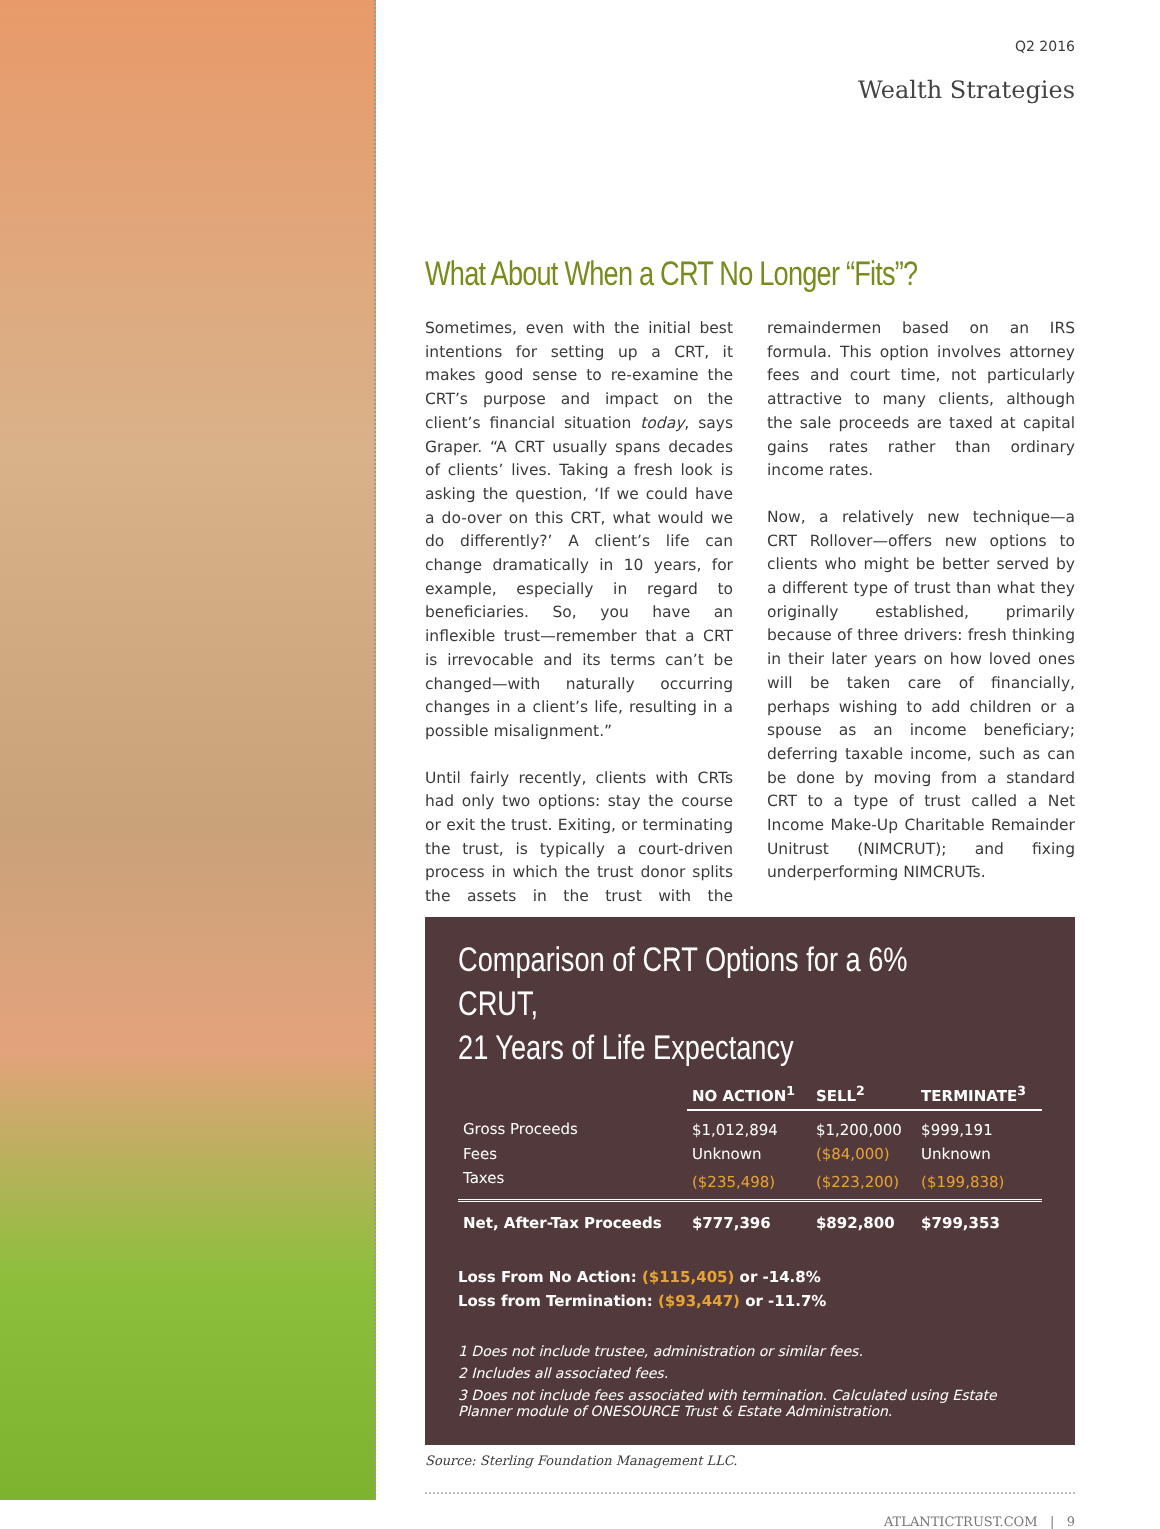Q2 2016
Wealth Strategies
What About When a CRT No Longer “Fits”?
Sometimes, even with the initial best intentions for setting up a CRT, it makes good sense to re-examine the CRT’s purpose and impact on the client’s financial situation today, says Graper. “A CRT usually spans decades of clients’ lives. Taking a fresh look is asking the question, ‘If we could have a do-over on this CRT, what would we do differently?’ A client’s life can change dramatically in 10 years, for example, especially in regard to beneficiaries. So, you have an inflexible trust—remember that a CRT is irrevocable and its terms can’t be changed—with naturally occurring changes in a client’s life, resulting in a possible misalignment.”
Until fairly recently, clients with CRTs had only two options: stay the course or exit the trust. Exiting, or terminating the trust, is typically a court-driven process in which the trust donor splits the assets in the trust with the remaindermen based on an IRS formula. This option involves attorney fees and court time, not particularly attractive to many clients, although the sale proceeds are taxed at capital gains rates rather than ordinary income rates.
Now, a relatively new technique—a CRT Rollover—offers new options to clients who might be better served by a different type of trust than what they originally established, primarily because of three drivers: fresh thinking in their later years on how loved ones will be taken care of financially, perhaps wishing to add children or a spouse as an income beneficiary; deferring taxable income, such as can be done by moving from a standard CRT to a type of trust called a Net Income Make-Up Charitable Remainder Unitrust (NIMCRUT); and fixing underperforming NIMCRUTs.
Comparison of CRT Options for a 6% CRUT,
21 Years of Life Expectancy
| | NO ACTION<sup>1</sup> | SELL<sup>2</sup> | TERMINATE<sup>3</sup> |
| Gross Proceeds | $1,012,894 | $1,200,000 | $999,191 |
| Fees | Unknown | ($84,000) | Unknown |
| Taxes | ($235,498) | ($223,200) | ($199,838) |
| Net, After-Tax Proceeds | $777,396 | $892,800 | $799,353 |
Loss From No Action: ($115,405) or -14.8%
Loss from Termination: ($93,447) or -11.7%
1 Does not include trustee, administration or similar fees.
2 Includes all associated fees.
3 Does not include fees associated with termination. Calculated using Estate Planner module of ONESOURCE Trust & Estate Administration.
Source: Sterling Foundation Management LLC.
ATLANTICTRUST.COM | 9